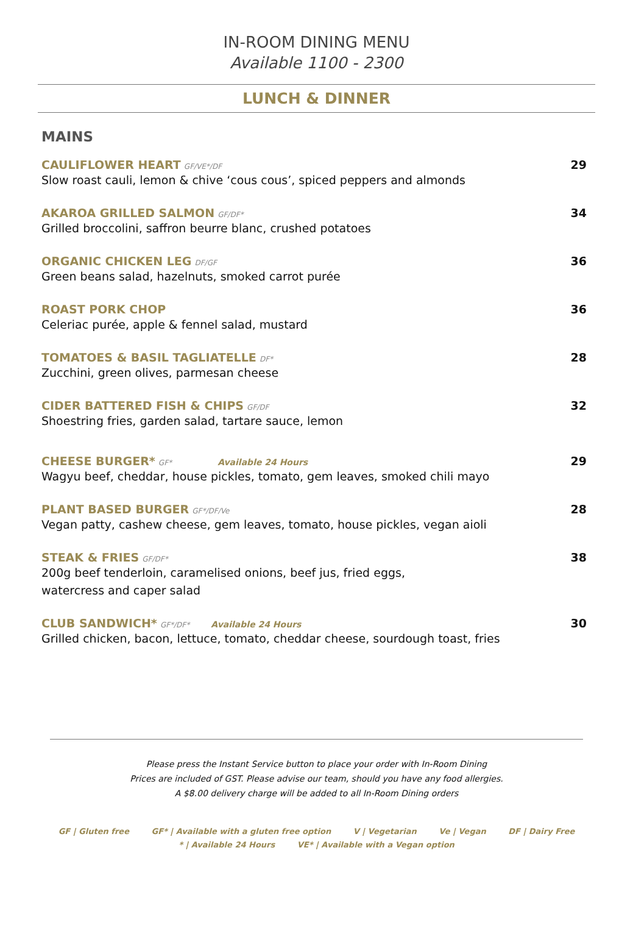IN-ROOM DINING MENU
Available 1100 - 2300
LUNCH & DINNER
MAINS
CAULIFLOWER HEART GF/VE*/DF
Slow roast cauli, lemon & chive ‘cous cous’, spiced peppers and almonds
29
AKAROA GRILLED SALMON GF/DF*
Grilled broccolini, saffron beurre blanc, crushed potatoes
34
ORGANIC CHICKEN LEG DF/GF
Green beans salad, hazelnuts, smoked carrot purée
36
ROAST PORK CHOP
Celeriac purée, apple & fennel salad, mustard
36
TOMATOES & BASIL TAGLIATELLE DF*
Zucchini, green olives, parmesan cheese
28
CIDER BATTERED FISH & CHIPS GF/DF
Shoestring fries, garden salad, tartare sauce, lemon
32
CHEESE BURGER* GF* Available 24 Hours
Wagyu beef, cheddar, house pickles, tomato, gem leaves, smoked chili mayo
29
PLANT BASED BURGER GF*/DF/Ve
Vegan patty, cashew cheese, gem leaves, tomato, house pickles, vegan aioli
28
STEAK & FRIES GF/DF*
200g beef tenderloin, caramelised onions, beef jus, fried eggs,
watercress and caper salad
38
CLUB SANDWICH* GF*/DF* Available 24 Hours
Grilled chicken, bacon, lettuce, tomato, cheddar cheese, sourdough toast, fries
30
Please press the Instant Service button to place your order with In-Room Dining
Prices are included of GST. Please advise our team, should you have any food allergies.
A $8.00 delivery charge will be added to all In-Room Dining orders
GF | Gluten free GF* | Available with a gluten free option V | Vegetarian Ve | Vegan DF | Dairy Free
* | Available 24 Hours VE* | Available with a Vegan option